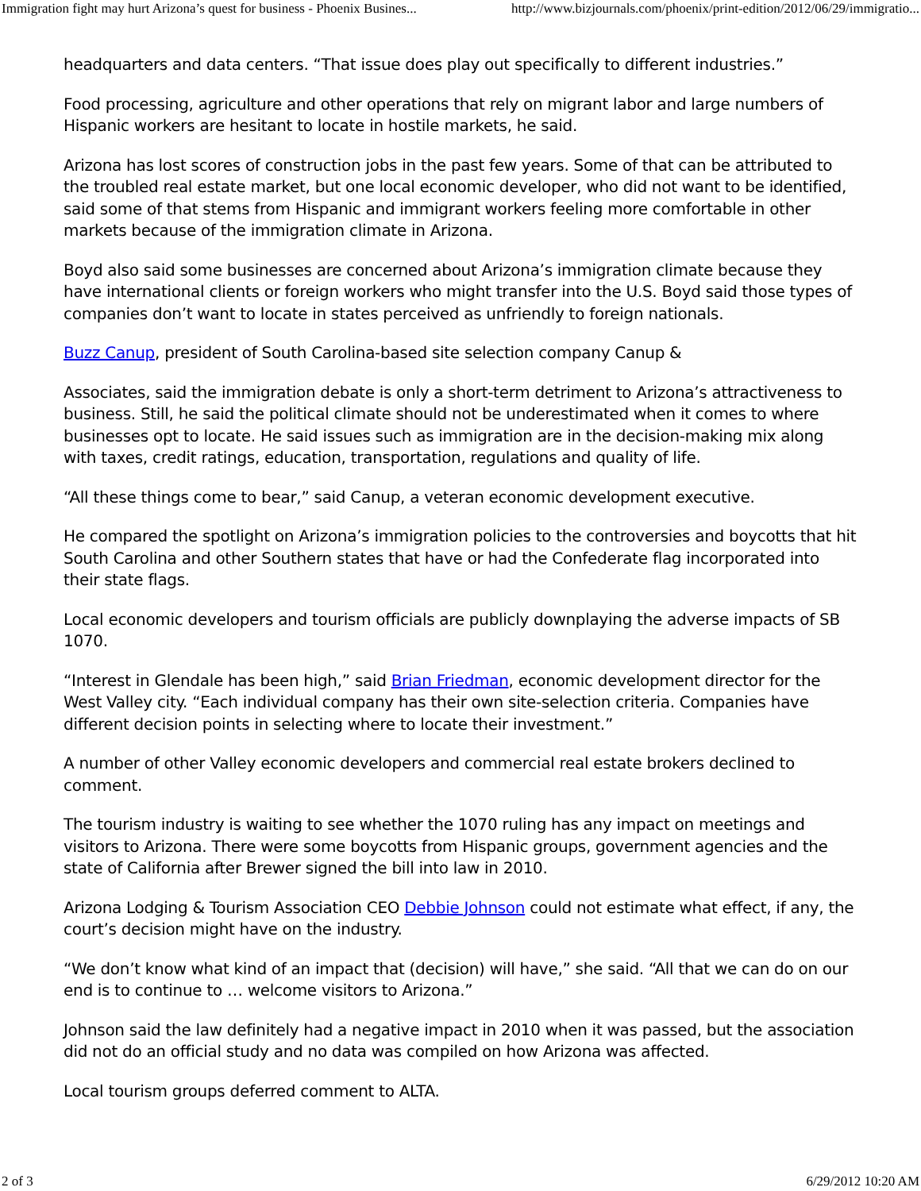Immigration fight may hurt Arizona’s quest for business - Phoenix Busines... http://www.bizjournals.com/phoenix/print-edition/2012/06/29/immigratio...
headquarters and data centers. “That issue does play out specifically to different industries.”
Food processing, agriculture and other operations that rely on migrant labor and large numbers of Hispanic workers are hesitant to locate in hostile markets, he said.
Arizona has lost scores of construction jobs in the past few years. Some of that can be attributed to the troubled real estate market, but one local economic developer, who did not want to be identified, said some of that stems from Hispanic and immigrant workers feeling more comfortable in other markets because of the immigration climate in Arizona.
Boyd also said some businesses are concerned about Arizona’s immigration climate because they have international clients or foreign workers who might transfer into the U.S. Boyd said those types of companies don’t want to locate in states perceived as unfriendly to foreign nationals.
Buzz Canup, president of South Carolina-based site selection company Canup &
Associates, said the immigration debate is only a short-term detriment to Arizona’s attractiveness to business. Still, he said the political climate should not be underestimated when it comes to where businesses opt to locate. He said issues such as immigration are in the decision-making mix along with taxes, credit ratings, education, transportation, regulations and quality of life.
“All these things come to bear,” said Canup, a veteran economic development executive.
He compared the spotlight on Arizona’s immigration policies to the controversies and boycotts that hit South Carolina and other Southern states that have or had the Confederate flag incorporated into their state flags.
Local economic developers and tourism officials are publicly downplaying the adverse impacts of SB 1070.
“Interest in Glendale has been high,” said Brian Friedman, economic development director for the West Valley city. “Each individual company has their own site-selection criteria. Companies have different decision points in selecting where to locate their investment.”
A number of other Valley economic developers and commercial real estate brokers declined to comment.
The tourism industry is waiting to see whether the 1070 ruling has any impact on meetings and visitors to Arizona. There were some boycotts from Hispanic groups, government agencies and the state of California after Brewer signed the bill into law in 2010.
Arizona Lodging & Tourism Association CEO Debbie Johnson could not estimate what effect, if any, the court’s decision might have on the industry.
“We don’t know what kind of an impact that (decision) will have,” she said. “All that we can do on our end is to continue to … welcome visitors to Arizona.”
Johnson said the law definitely had a negative impact in 2010 when it was passed, but the association did not do an official study and no data was compiled on how Arizona was affected.
Local tourism groups deferred comment to ALTA.
2 of 3 6/29/2012 10:20 AM